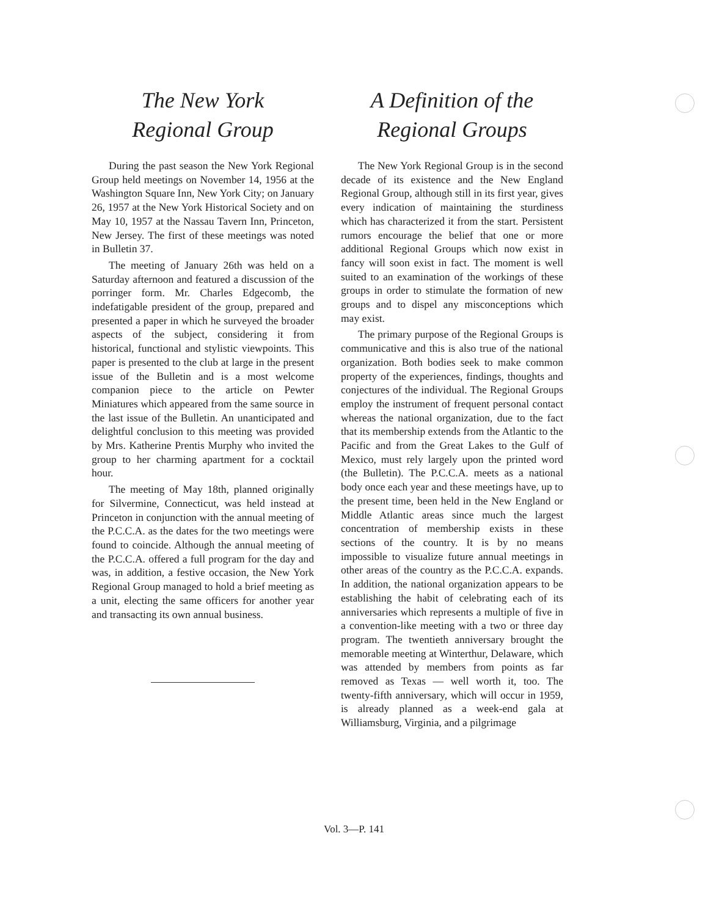The New York
Regional Group
During the past season the New York Regional Group held meetings on November 14, 1956 at the Washington Square Inn, New York City; on January 26, 1957 at the New York Historical Society and on May 10, 1957 at the Nassau Tavern Inn, Princeton, New Jersey. The first of these meetings was noted in Bulletin 37.
The meeting of January 26th was held on a Saturday afternoon and featured a discussion of the porringer form. Mr. Charles Edgecomb, the indefatigable president of the group, prepared and presented a paper in which he surveyed the broader aspects of the subject, considering it from historical, functional and stylistic viewpoints. This paper is presented to the club at large in the present issue of the Bulletin and is a most welcome companion piece to the article on Pewter Miniatures which appeared from the same source in the last issue of the Bulletin. An unanticipated and delightful conclusion to this meeting was provided by Mrs. Katherine Prentis Murphy who invited the group to her charming apartment for a cocktail hour.
The meeting of May 18th, planned originally for Silvermine, Connecticut, was held instead at Princeton in conjunction with the annual meeting of the P.C.C.A. as the dates for the two meetings were found to coincide. Although the annual meeting of the P.C.C.A. offered a full program for the day and was, in addition, a festive occasion, the New York Regional Group managed to hold a brief meeting as a unit, electing the same officers for another year and transacting its own annual business.
A Definition of the
Regional Groups
The New York Regional Group is in the second decade of its existence and the New England Regional Group, although still in its first year, gives every indication of maintaining the sturdiness which has characterized it from the start. Persistent rumors encourage the belief that one or more additional Regional Groups which now exist in fancy will soon exist in fact. The moment is well suited to an examination of the workings of these groups in order to stimulate the formation of new groups and to dispel any misconceptions which may exist.
The primary purpose of the Regional Groups is communicative and this is also true of the national organization. Both bodies seek to make common property of the experiences, findings, thoughts and conjectures of the individual. The Regional Groups employ the instrument of frequent personal contact whereas the national organization, due to the fact that its membership extends from the Atlantic to the Pacific and from the Great Lakes to the Gulf of Mexico, must rely largely upon the printed word (the Bulletin). The P.C.C.A. meets as a national body once each year and these meetings have, up to the present time, been held in the New England or Middle Atlantic areas since much the largest concentration of membership exists in these sections of the country. It is by no means impossible to visualize future annual meetings in other areas of the country as the P.C.C.A. expands. In addition, the national organization appears to be establishing the habit of celebrating each of its anniversaries which represents a multiple of five in a convention-like meeting with a two or three day program. The twentieth anniversary brought the memorable meeting at Winterthur, Delaware, which was attended by members from points as far removed as Texas — well worth it, too. The twenty-fifth anniversary, which will occur in 1959, is already planned as a week-end gala at Williamsburg, Virginia, and a pilgrimage
Vol. 3—P. 141